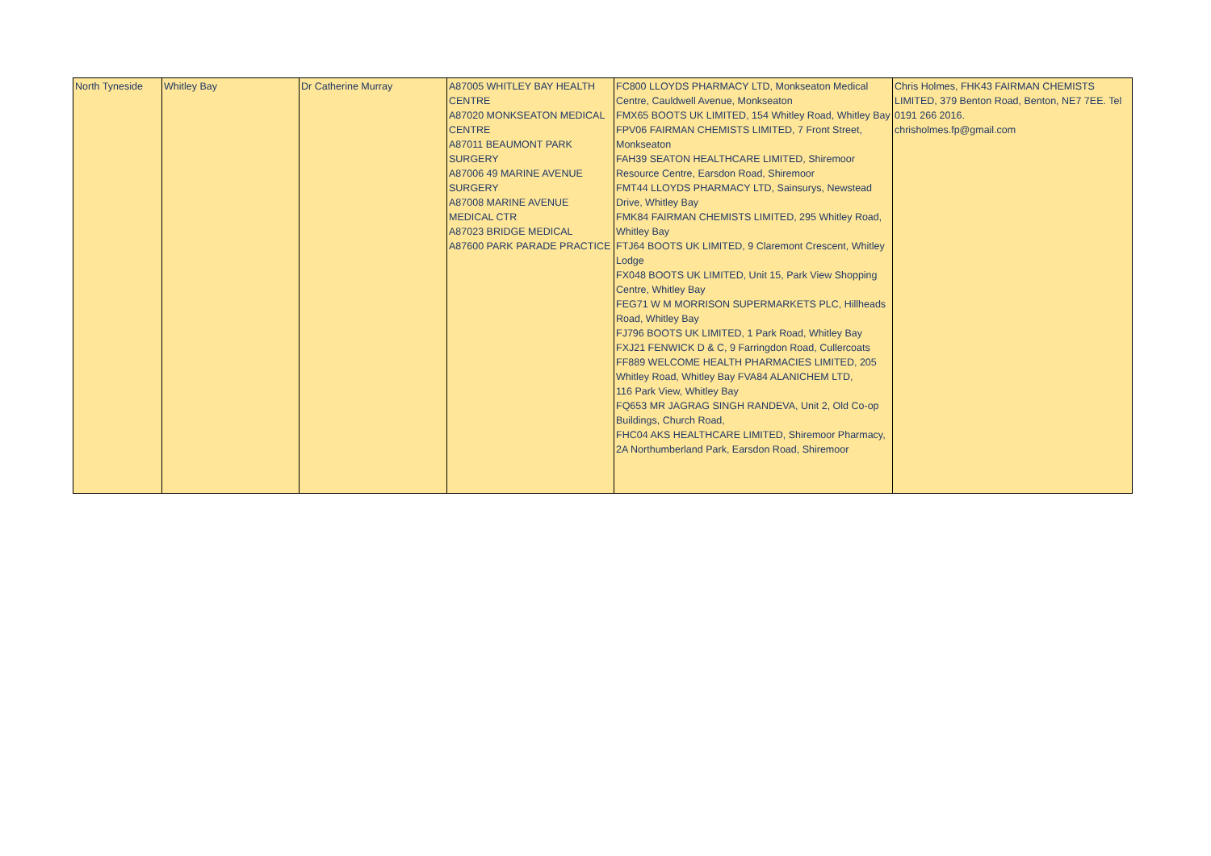| North Tyneside | Whitley Bay | Dr Catherine Murray | A87005 WHITLEY BAY HEALTH CENTRE A87020 MONKSEATON MEDICAL CENTRE A87011 BEAUMONT PARK SURGERY A87006 49 MARINE AVENUE SURGERY A87008 MARINE AVENUE MEDICAL CTR A87023 BRIDGE MEDICAL A87600 PARK PARADE PRACTICE | FC800 LLOYDS PHARMACY LTD, Monkseaton Medical Centre, Cauldwell Avenue, Monkseaton FMX65 BOOTS UK LIMITED, 154 Whitley Road, Whitley Bay FPV06 FAIRMAN CHEMISTS LIMITED, 7 Front Street, Monkseaton FAH39 SEATON HEALTHCARE LIMITED, Shiremoor Resource Centre, Earsdon Road, Shiremoor FMT44 LLOYDS PHARMACY LTD, Sainsurys, Newstead Drive, Whitley Bay FMK84 FAIRMAN CHEMISTS LIMITED, 295 Whitley Road, Whitley Bay FTJ64 BOOTS UK LIMITED, 9 Claremont Crescent, Whitley Lodge FX048 BOOTS UK LIMITED, Unit 15, Park View Shopping Centre, Whitley Bay FEG71 W M MORRISON SUPERMARKETS PLC, Hillheads Road, Whitley Bay FJ796 BOOTS UK LIMITED, 1 Park Road, Whitley Bay FXJ21 FENWICK D & C, 9 Farringdon Road, Cullercoats FF889 WELCOME HEALTH PHARMACIES LIMITED, 205 Whitley Road, Whitley Bay FVA84 ALANICHEM LTD, 116 Park View, Whitley Bay FQ653 MR JAGRAG SINGH RANDEVA, Unit 2, Old Co-op Buildings, Church Road, FHC04 AKS HEALTHCARE LIMITED, Shiremoor Pharmacy, 2A Northumberland Park, Earsdon Road, Shiremoor | Chris Holmes, FHK43 FAIRMAN CHEMISTS LIMITED, 379 Benton Road, Benton, NE7 7EE. Tel 0191 266 2016. chrisholmes.fp@gmail.com |